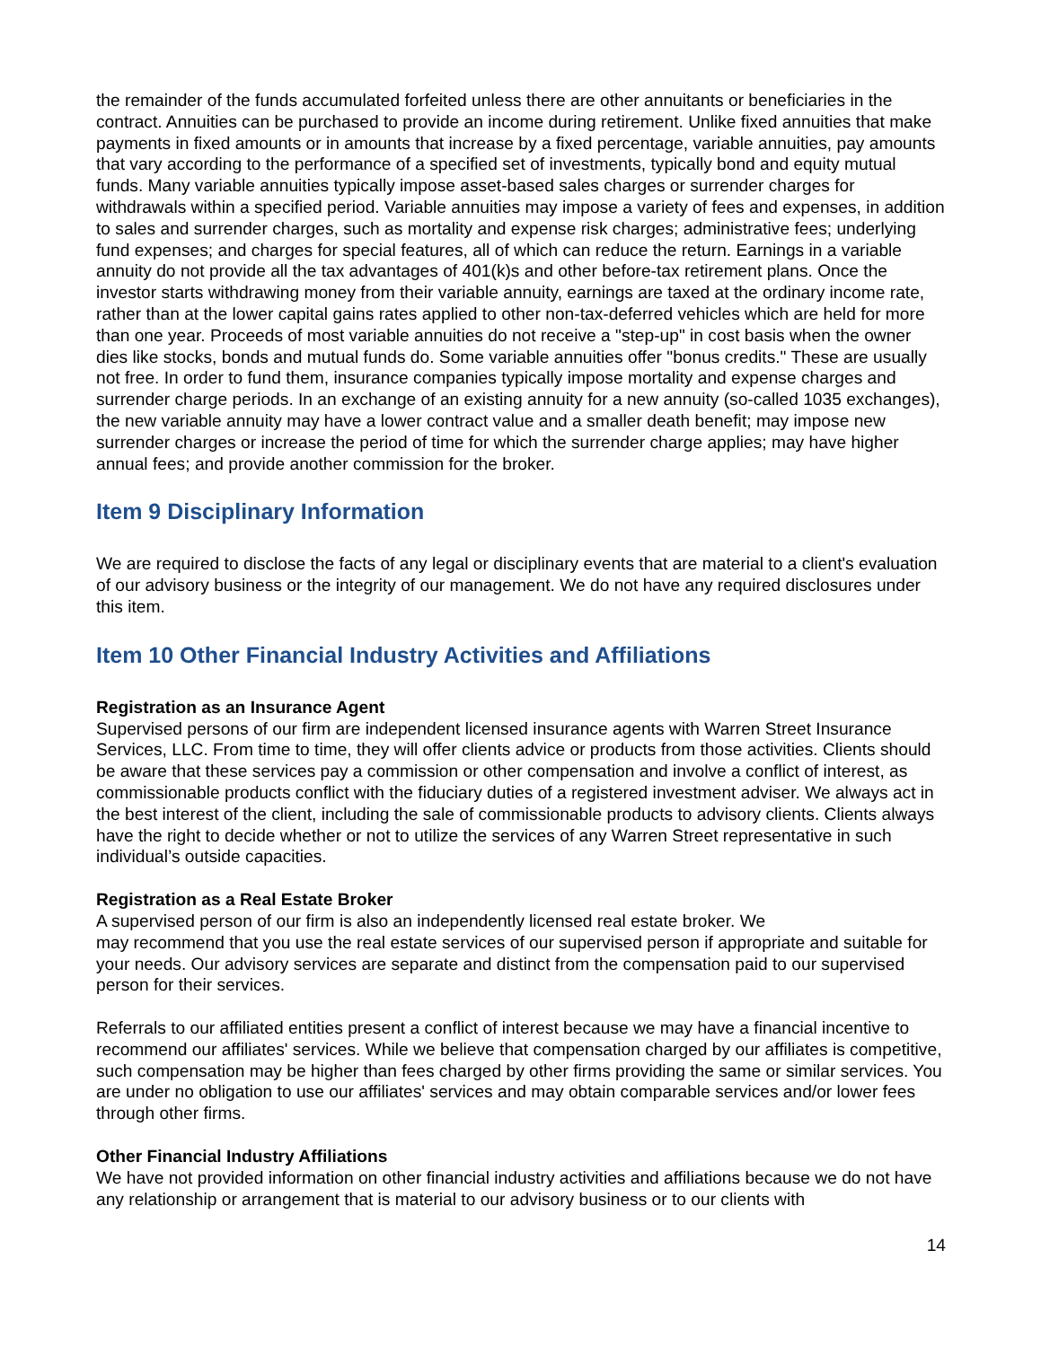the remainder of the funds accumulated forfeited unless there are other annuitants or beneficiaries in the contract. Annuities can be purchased to provide an income during retirement. Unlike fixed annuities that make payments in fixed amounts or in amounts that increase by a fixed percentage, variable annuities, pay amounts that vary according to the performance of a specified set of investments, typically bond and equity mutual funds. Many variable annuities typically impose asset-based sales charges or surrender charges for withdrawals within a specified period. Variable annuities may impose a variety of fees and expenses, in addition to sales and surrender charges, such as mortality and expense risk charges; administrative fees; underlying fund expenses; and charges for special features, all of which can reduce the return. Earnings in a variable annuity do not provide all the tax advantages of 401(k)s and other before-tax retirement plans. Once the investor starts withdrawing money from their variable annuity, earnings are taxed at the ordinary income rate, rather than at the lower capital gains rates applied to other non-tax-deferred vehicles which are held for more than one year. Proceeds of most variable annuities do not receive a "step-up" in cost basis when the owner dies like stocks, bonds and mutual funds do. Some variable annuities offer "bonus credits." These are usually not free. In order to fund them, insurance companies typically impose mortality and expense charges and surrender charge periods. In an exchange of an existing annuity for a new annuity (so-called 1035 exchanges), the new variable annuity may have a lower contract value and a smaller death benefit; may impose new surrender charges or increase the period of time for which the surrender charge applies; may have higher annual fees; and provide another commission for the broker.
Item 9 Disciplinary Information
We are required to disclose the facts of any legal or disciplinary events that are material to a client's evaluation of our advisory business or the integrity of our management. We do not have any required disclosures under this item.
Item 10 Other Financial Industry Activities and Affiliations
Registration as an Insurance Agent
Supervised persons of our firm are independent licensed insurance agents with Warren Street Insurance Services, LLC. From time to time, they will offer clients advice or products from those activities. Clients should be aware that these services pay a commission or other compensation and involve a conflict of interest, as commissionable products conflict with the fiduciary duties of a registered investment adviser. We always act in the best interest of the client, including the sale of commissionable products to advisory clients. Clients always have the right to decide whether or not to utilize the services of any Warren Street representative in such individual’s outside capacities.
Registration as a Real Estate Broker
A supervised person of our firm is also an independently licensed real estate broker. We
may recommend that you use the real estate services of our supervised person if appropriate and suitable for your needs. Our advisory services are separate and distinct from the compensation paid to our supervised person for their services.
Referrals to our affiliated entities present a conflict of interest because we may have a financial incentive to recommend our affiliates' services. While we believe that compensation charged by our affiliates is competitive, such compensation may be higher than fees charged by other firms providing the same or similar services. You are under no obligation to use our affiliates' services and may obtain comparable services and/or lower fees through other firms.
Other Financial Industry Affiliations
We have not provided information on other financial industry activities and affiliations because we do not have any relationship or arrangement that is material to our advisory business or to our clients with
14